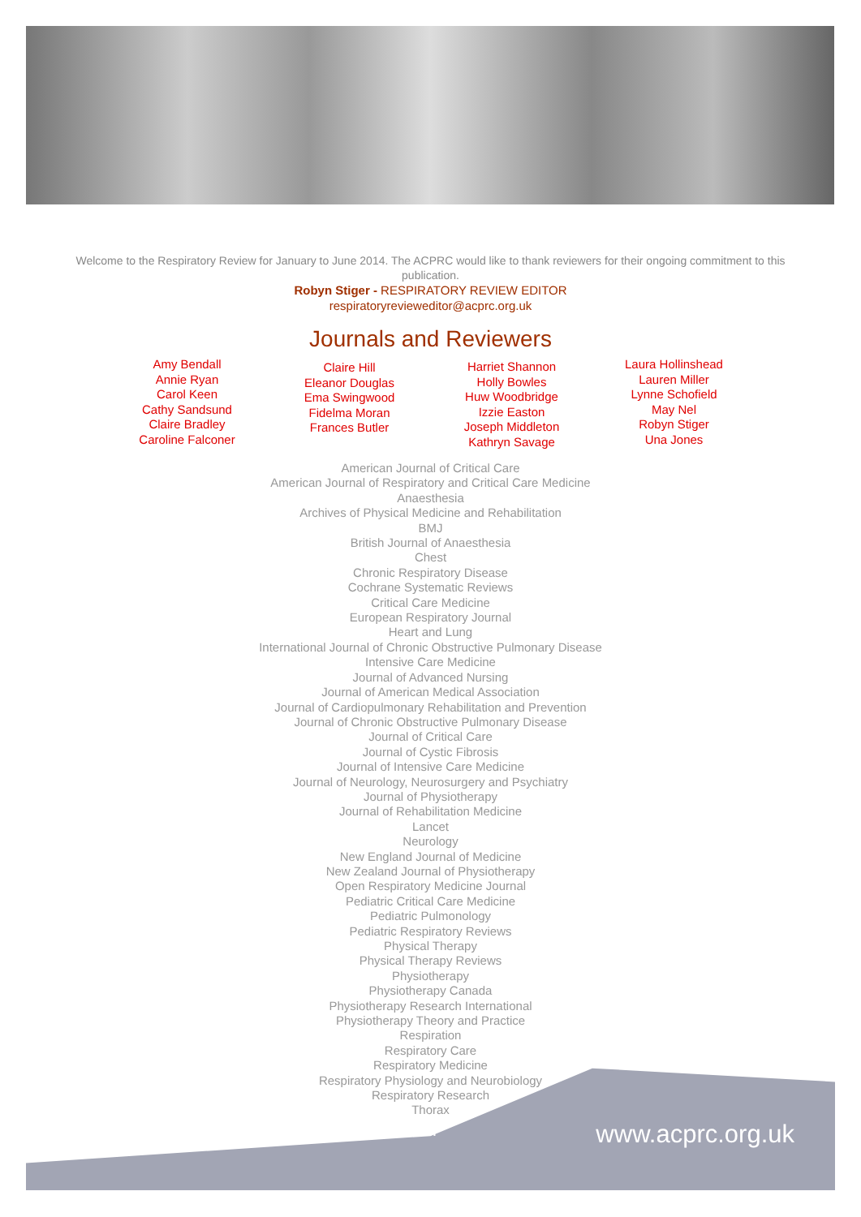Welcome to the Respiratory Review for January to June 2014. The ACPRC would like to thank reviewers for their ongoing commitment to this publication.
Robyn Stiger - RESPIRATORY REVIEW EDITOR
respiratoryrevieweditor@acprc.org.uk
Journals and Reviewers
Amy Bendall
Annie Ryan
Carol Keen
Cathy Sandsund
Claire Bradley
Caroline Falconer
Claire Hill
Eleanor Douglas
Ema Swingwood
Fidelma Moran
Frances Butler
Harriet Shannon
Holly Bowles
Huw Woodbridge
Izzie Easton
Joseph Middleton
Kathryn Savage
Laura Hollinshead
Lauren Miller
Lynne Schofield
May Nel
Robyn Stiger
Una Jones
American Journal of Critical Care
American Journal of Respiratory and Critical Care Medicine
Anaesthesia
Archives of Physical Medicine and Rehabilitation
BMJ
British Journal of Anaesthesia
Chest
Chronic Respiratory Disease
Cochrane Systematic Reviews
Critical Care Medicine
European Respiratory Journal
Heart and Lung
International Journal of Chronic Obstructive Pulmonary Disease
Intensive Care Medicine
Journal of Advanced Nursing
Journal of American Medical Association
Journal of Cardiopulmonary Rehabilitation and Prevention
Journal of Chronic Obstructive Pulmonary Disease
Journal of Critical Care
Journal of Cystic Fibrosis
Journal of Intensive Care Medicine
Journal of Neurology, Neurosurgery and Psychiatry
Journal of Physiotherapy
Journal of Rehabilitation Medicine
Lancet
Neurology
New England Journal of Medicine
New Zealand Journal of Physiotherapy
Open Respiratory Medicine Journal
Pediatric Critical Care Medicine
Pediatric Pulmonology
Pediatric Respiratory Reviews
Physical Therapy
Physical Therapy Reviews
Physiotherapy
Physiotherapy Canada
Physiotherapy Research International
Physiotherapy Theory and Practice
Respiration
Respiratory Care
Respiratory Medicine
Respiratory Physiology and Neurobiology
Respiratory Research
Thorax
ii www.acprc.org.uk